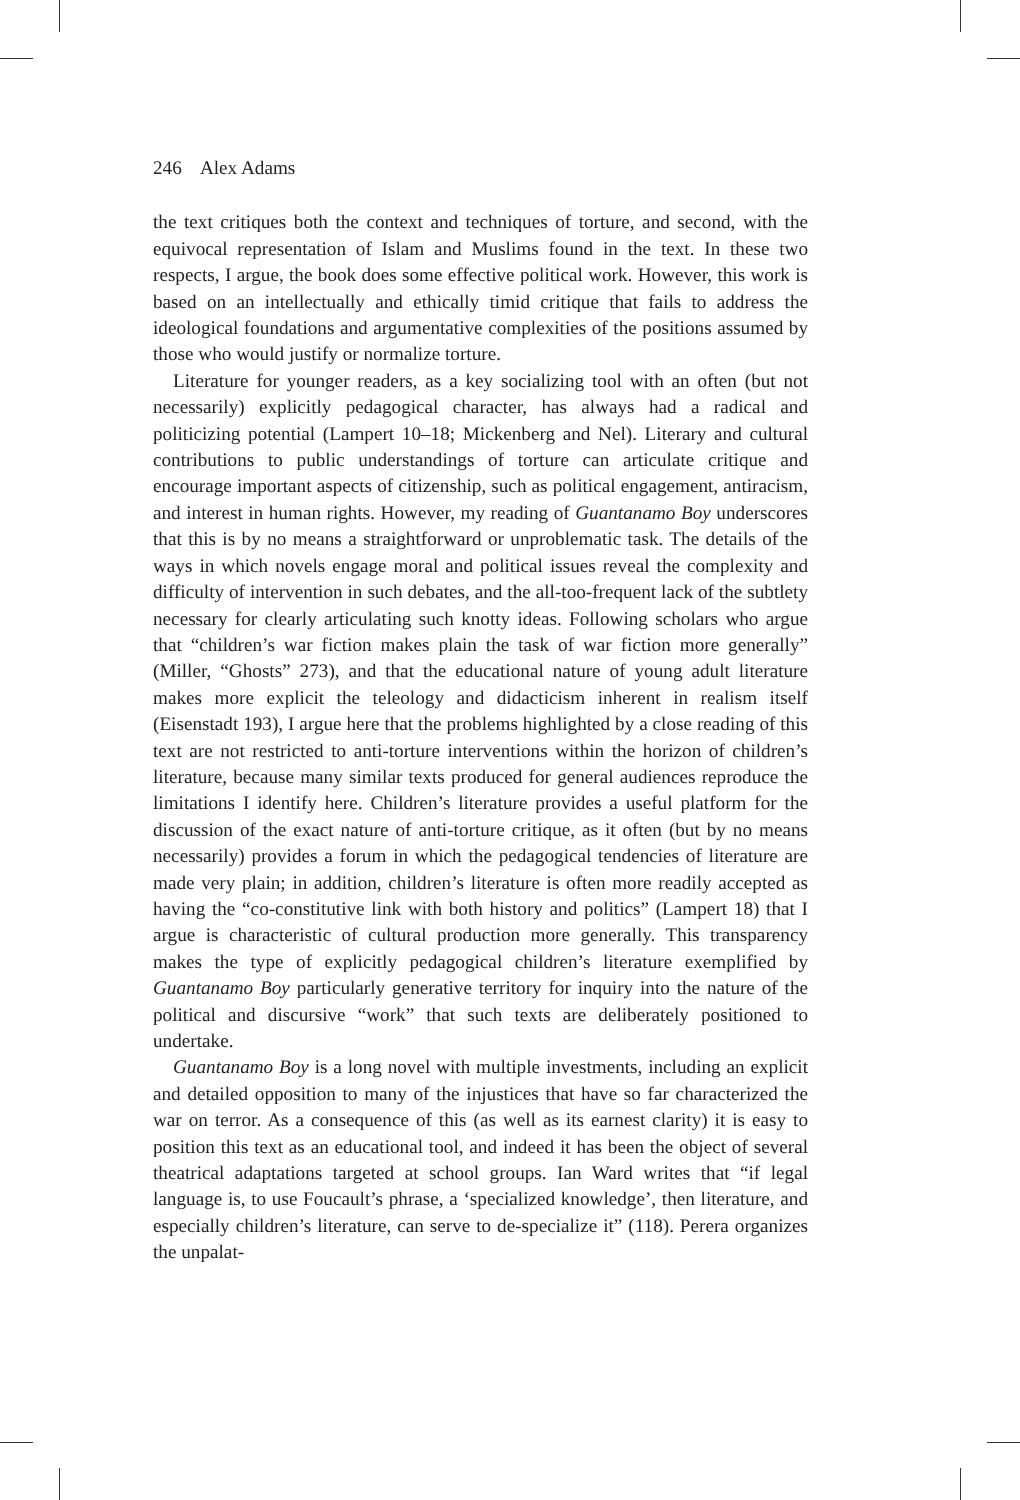246 Alex Adams
the text critiques both the context and techniques of torture, and second, with the equivocal representation of Islam and Muslims found in the text. In these two respects, I argue, the book does some effective political work. However, this work is based on an intellectually and ethically timid critique that fails to address the ideological foundations and argumentative complexities of the positions assumed by those who would justify or normalize torture.
Literature for younger readers, as a key socializing tool with an often (but not necessarily) explicitly pedagogical character, has always had a radical and politicizing potential (Lampert 10–18; Mickenberg and Nel). Literary and cultural contributions to public understandings of torture can articulate critique and encourage important aspects of citizenship, such as political engagement, antiracism, and interest in human rights. However, my reading of Guantanamo Boy underscores that this is by no means a straightforward or unproblematic task. The details of the ways in which novels engage moral and political issues reveal the complexity and difficulty of intervention in such debates, and the all-too-frequent lack of the subtlety necessary for clearly articulating such knotty ideas. Following scholars who argue that “children’s war fiction makes plain the task of war fiction more generally” (Miller, “Ghosts” 273), and that the educational nature of young adult literature makes more explicit the teleology and didacticism inherent in realism itself (Eisenstadt 193), I argue here that the problems highlighted by a close reading of this text are not restricted to anti-torture interventions within the horizon of children’s literature, because many similar texts produced for general audiences reproduce the limitations I identify here. Children’s literature provides a useful platform for the discussion of the exact nature of anti-torture critique, as it often (but by no means necessarily) provides a forum in which the pedagogical tendencies of literature are made very plain; in addition, children’s literature is often more readily accepted as having the “co-constitutive link with both history and politics” (Lampert 18) that I argue is characteristic of cultural production more generally. This transparency makes the type of explicitly pedagogical children’s literature exemplified by Guantanamo Boy particularly generative territory for inquiry into the nature of the political and discursive “work” that such texts are deliberately positioned to undertake.
Guantanamo Boy is a long novel with multiple investments, including an explicit and detailed opposition to many of the injustices that have so far characterized the war on terror. As a consequence of this (as well as its earnest clarity) it is easy to position this text as an educational tool, and indeed it has been the object of several theatrical adaptations targeted at school groups. Ian Ward writes that “if legal language is, to use Foucault’s phrase, a ‘specialized knowledge’, then literature, and especially children’s literature, can serve to de-specialize it” (118). Perera organizes the unpalat-